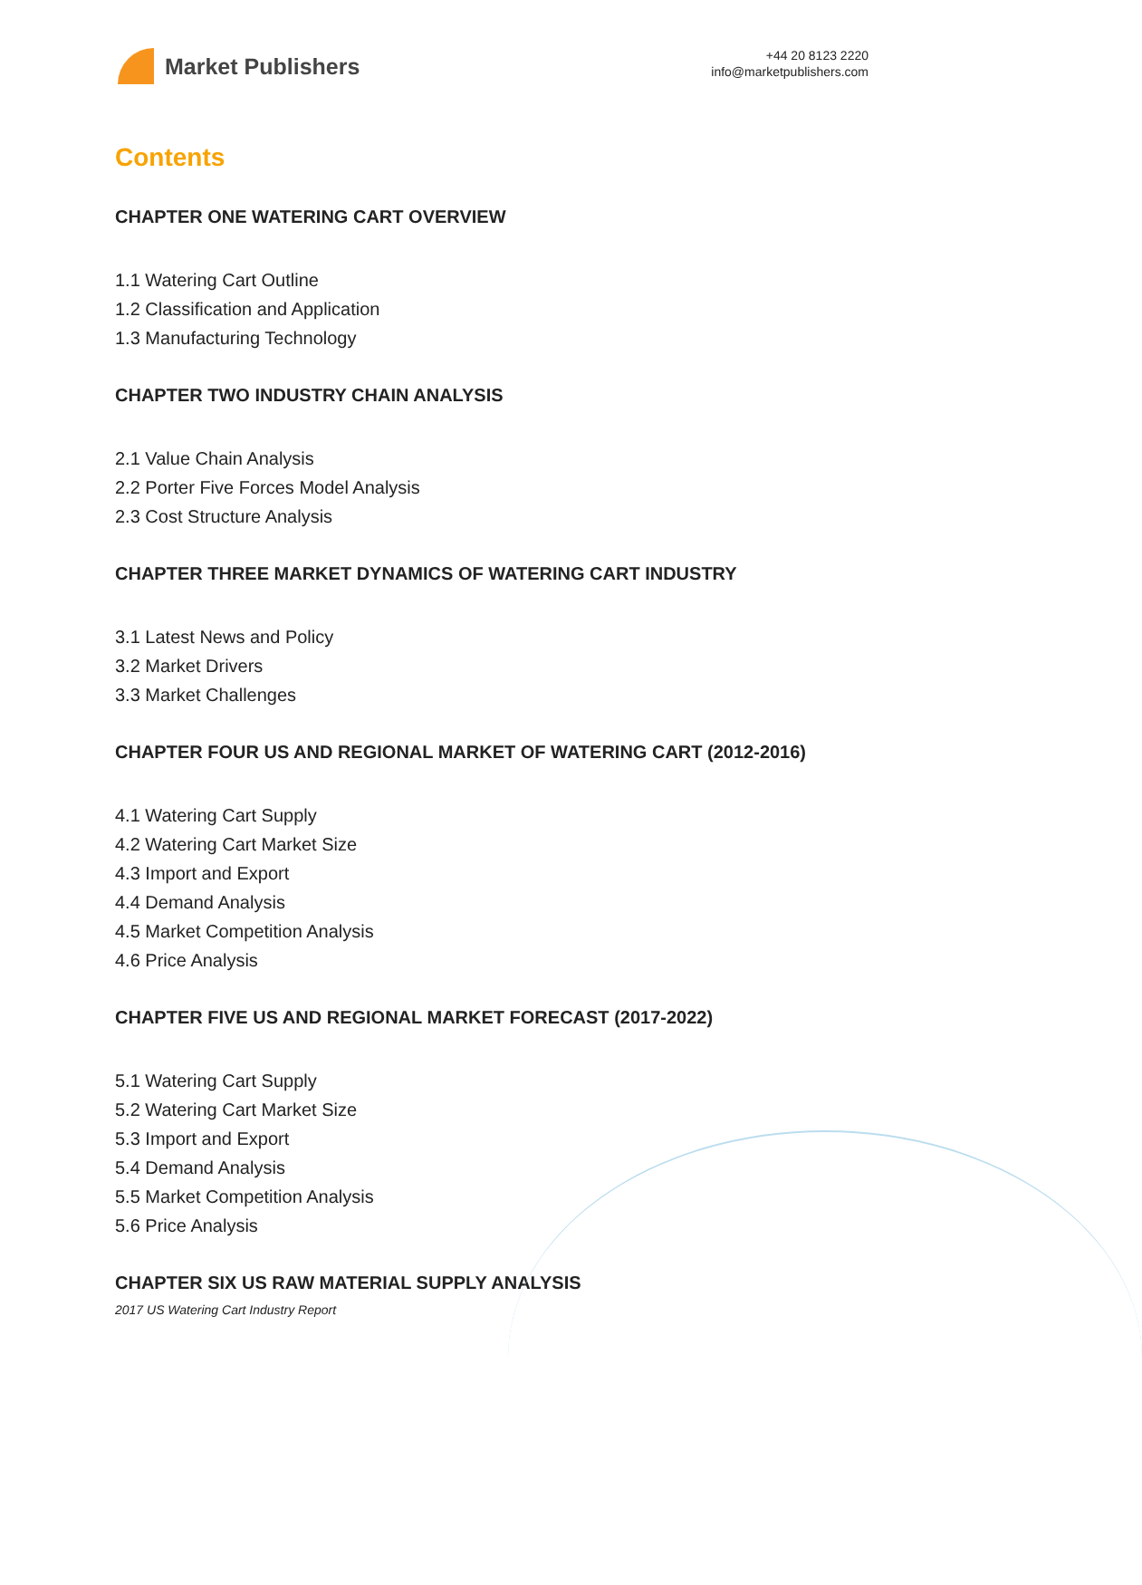Market Publishers
+44 20 8123 2220
info@marketpublishers.com
Contents
CHAPTER ONE WATERING CART OVERVIEW
1.1 Watering Cart Outline
1.2 Classification and Application
1.3 Manufacturing Technology
CHAPTER TWO INDUSTRY CHAIN ANALYSIS
2.1 Value Chain Analysis
2.2 Porter Five Forces Model Analysis
2.3 Cost Structure Analysis
CHAPTER THREE MARKET DYNAMICS OF WATERING CART INDUSTRY
3.1 Latest News and Policy
3.2 Market Drivers
3.3 Market Challenges
CHAPTER FOUR US AND REGIONAL MARKET OF WATERING CART (2012-2016)
4.1 Watering Cart Supply
4.2 Watering Cart Market Size
4.3 Import and Export
4.4 Demand Analysis
4.5 Market Competition Analysis
4.6 Price Analysis
CHAPTER FIVE US AND REGIONAL MARKET FORECAST (2017-2022)
5.1 Watering Cart Supply
5.2 Watering Cart Market Size
5.3 Import and Export
5.4 Demand Analysis
5.5 Market Competition Analysis
5.6 Price Analysis
CHAPTER SIX US RAW MATERIAL SUPPLY ANALYSIS
2017 US Watering Cart Industry Report